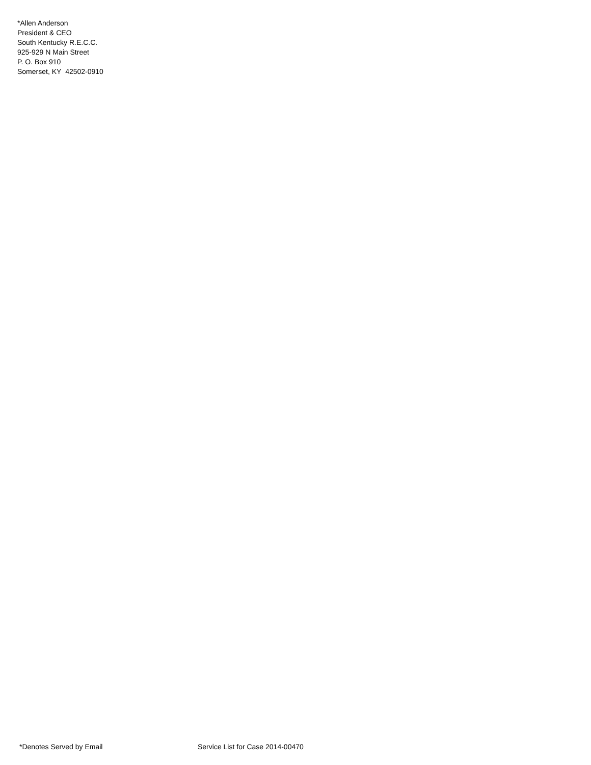*Allen Anderson
President & CEO
South Kentucky R.E.C.C.
925-929 N Main Street
P. O. Box 910
Somerset, KY 42502-0910
*Denotes Served by Email Service List for Case 2014-00470